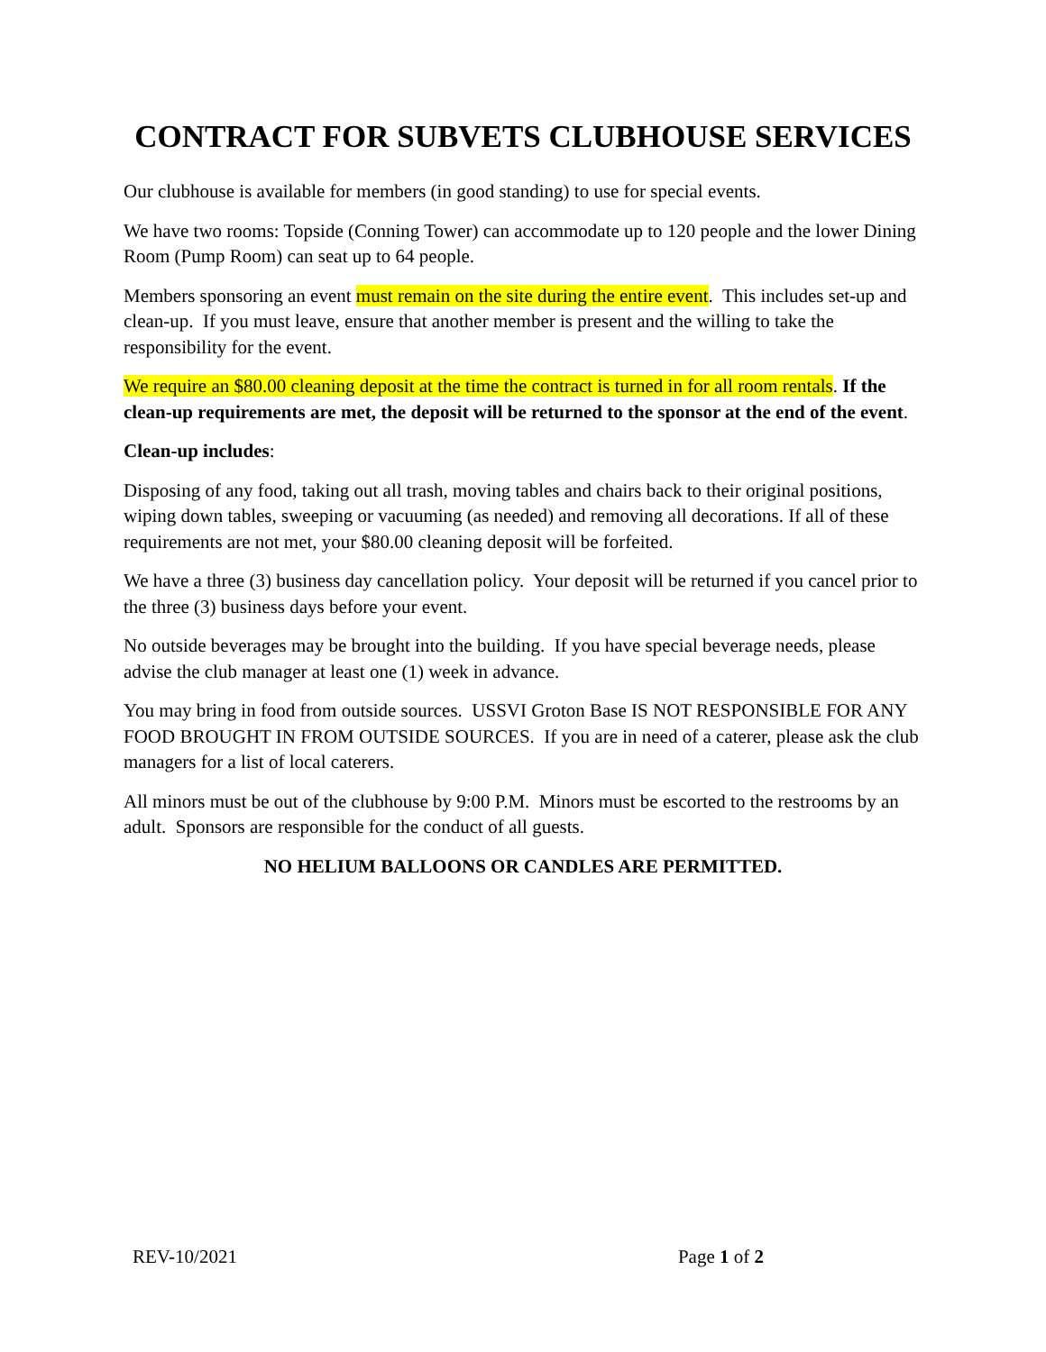CONTRACT FOR SUBVETS CLUBHOUSE SERVICES
Our clubhouse is available for members (in good standing) to use for special events.
We have two rooms: Topside (Conning Tower) can accommodate up to 120 people and the lower Dining Room (Pump Room) can seat up to 64 people.
Members sponsoring an event must remain on the site during the entire event. This includes set-up and clean-up. If you must leave, ensure that another member is present and the willing to take the responsibility for the event.
We require an $80.00 cleaning deposit at the time the contract is turned in for all room rentals. If the clean-up requirements are met, the deposit will be returned to the sponsor at the end of the event.
Clean-up includes:
Disposing of any food, taking out all trash, moving tables and chairs back to their original positions, wiping down tables, sweeping or vacuuming (as needed) and removing all decorations. If all of these requirements are not met, your $80.00 cleaning deposit will be forfeited.
We have a three (3) business day cancellation policy. Your deposit will be returned if you cancel prior to the three (3) business days before your event.
No outside beverages may be brought into the building. If you have special beverage needs, please advise the club manager at least one (1) week in advance.
You may bring in food from outside sources. USSVI Groton Base IS NOT RESPONSIBLE FOR ANY FOOD BROUGHT IN FROM OUTSIDE SOURCES. If you are in need of a caterer, please ask the club managers for a list of local caterers.
All minors must be out of the clubhouse by 9:00 P.M. Minors must be escorted to the restrooms by an adult. Sponsors are responsible for the conduct of all guests.
NO HELIUM BALLOONS OR CANDLES ARE PERMITTED.
REV-10/2021 Page 1 of 2